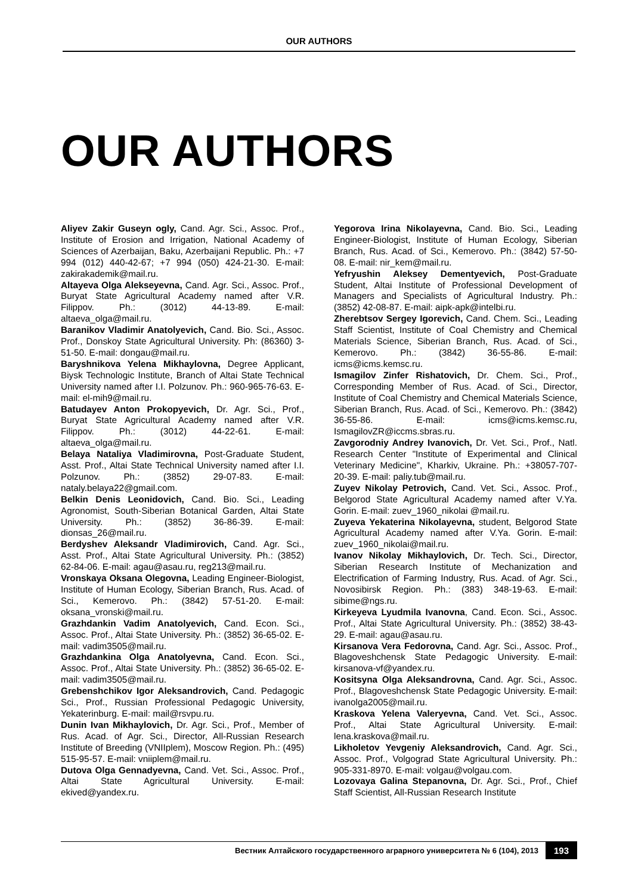OUR AUTHORS
OUR AUTHORS
Aliyev Zakir Guseyn ogly, Cand. Agr. Sci., Assoc. Prof., Institute of Erosion and Irrigation, National Academy of Sciences of Azerbaijan, Baku, Azerbaijani Republic. Ph.: +7 994 (012) 440-42-67; +7 994 (050) 424-21-30. E-mail: zakirakademik@mail.ru.
Altayeva Olga Alekseyevna, Cand. Agr. Sci., Assoc. Prof., Buryat State Agricultural Academy named after V.R. Filippov. Ph.: (3012) 44-13-89. E-mail: altaeva_olga@mail.ru.
Baranikov Vladimir Anatolyevich, Cand. Bio. Sci., Assoc. Prof., Donskoy State Agricultural University. Ph: (86360) 3-51-50. E-mail: dongau@mail.ru.
Baryshnikova Yelena Mikhaylovna, Degree Applicant, Biysk Technologic Institute, Branch of Altai State Technical University named after I.I. Polzunov. Ph.: 960-965-76-63. E-mail: el-mih9@mail.ru.
Batudayev Anton Prokopyevich, Dr. Agr. Sci., Prof., Buryat State Agricultural Academy named after V.R. Filippov. Ph.: (3012) 44-22-61. E-mail: altaeva_olga@mail.ru.
Belaya Nataliya Vladimirovna, Post-Graduate Student, Asst. Prof., Altai State Technical University named after I.I. Polzunov. Ph.: (3852) 29-07-83. E-mail: nataly.belaya22@gmail.com.
Belkin Denis Leonidovich, Cand. Bio. Sci., Leading Agronomist, South-Siberian Botanical Garden, Altai State University. Ph.: (3852) 36-86-39. E-mail: dionsas_26@mail.ru.
Berdyshev Aleksandr Vladimirovich, Cand. Agr. Sci., Asst. Prof., Altai State Agricultural University. Ph.: (3852) 62-84-06. E-mail: agau@asau.ru, reg213@mail.ru.
Vronskaya Oksana Olegovna, Leading Engineer-Biologist, Institute of Human Ecology, Siberian Branch, Rus. Acad. of Sci., Kemerovo. Ph.: (3842) 57-51-20. E-mail: oksana_vronski@mail.ru.
Grazhdankin Vadim Anatolyevich, Cand. Econ. Sci., Assoc. Prof., Altai State University. Ph.: (3852) 36-65-02. E-mail: vadim3505@mail.ru.
Grazhdankina Olga Anatolyevna, Cand. Econ. Sci., Assoc. Prof., Altai State University. Ph.: (3852) 36-65-02. E-mail: vadim3505@mail.ru.
Grebenshchikov Igor Aleksandrovich, Cand. Pedagogic Sci., Prof., Russian Professional Pedagogic University, Yekaterinburg. E-mail: mail@rsvpu.ru.
Dunin Ivan Mikhaylovich, Dr. Agr. Sci., Prof., Member of Rus. Acad. of Agr. Sci., Director, All-Russian Research Institute of Breeding (VNIIplem), Moscow Region. Ph.: (495) 515-95-57. E-mail: vniiplem@mail.ru.
Dutova Olga Gennadyevna, Cand. Vet. Sci., Assoc. Prof., Altai State Agricultural University. E-mail: ekived@yandex.ru.
Yegorova Irina Nikolayevna, Cand. Bio. Sci., Leading Engineer-Biologist, Institute of Human Ecology, Siberian Branch, Rus. Acad. of Sci., Kemerovo. Ph.: (3842) 57-50-08. E-mail: nir_kem@mail.ru.
Yefryushin Aleksey Dementyevich, Post-Graduate Student, Altai Institute of Professional Development of Managers and Specialists of Agricultural Industry. Ph.: (3852) 42-08-87. E-mail: aipk-apk@intelbi.ru.
Zherebtsov Sergey Igorevich, Cand. Chem. Sci., Leading Staff Scientist, Institute of Coal Chemistry and Chemical Materials Science, Siberian Branch, Rus. Acad. of Sci., Kemerovo. Ph.: (3842) 36-55-86. E-mail: icms@icms.kemsc.ru.
Ismagilov Zinfer Rishatovich, Dr. Chem. Sci., Prof., Corresponding Member of Rus. Acad. of Sci., Director, Institute of Coal Chemistry and Chemical Materials Science, Siberian Branch, Rus. Acad. of Sci., Kemerovo. Ph.: (3842) 36-55-86. E-mail: icms@icms.kemsc.ru, IsmagilovZR@iccms.sbras.ru.
Zavgorodniy Andrey Ivanovich, Dr. Vet. Sci., Prof., Natl. Research Center "Institute of Experimental and Clinical Veterinary Medicine", Kharkiv, Ukraine. Ph.: +38057-707-20-39. E-mail: paliy.tub@mail.ru.
Zuyev Nikolay Petrovich, Cand. Vet. Sci., Assoc. Prof., Belgorod State Agricultural Academy named after V.Ya. Gorin. E-mail: zuev_1960_nikolai @mail.ru.
Zuyeva Yekaterina Nikolayevna, student, Belgorod State Agricultural Academy named after V.Ya. Gorin. E-mail: zuev_1960_nikolai@mail.ru.
Ivanov Nikolay Mikhaylovich, Dr. Tech. Sci., Director, Siberian Research Institute of Mechanization and Electrification of Farming Industry, Rus. Acad. of Agr. Sci., Novosibirsk Region. Ph.: (383) 348-19-63. E-mail: sibime@ngs.ru.
Kirkeyeva Lyudmila Ivanovna, Cand. Econ. Sci., Assoc. Prof., Altai State Agricultural University. Ph.: (3852) 38-43-29. E-mail: agau@asau.ru.
Kirsanova Vera Fedorovna, Cand. Agr. Sci., Assoc. Prof., Blagoveshchensk State Pedagogic University. E-mail: kirsanova-vf@yandex.ru.
Kositsyna Olga Aleksandrovna, Cand. Agr. Sci., Assoc. Prof., Blagoveshchensk State Pedagogic University. E-mail: ivanolga2005@mail.ru.
Kraskova Yelena Valeryevna, Cand. Vet. Sci., Assoc. Prof., Altai State Agricultural University. E-mail: lena.kraskova@mail.ru.
Likholetov Yevgeniy Aleksandrovich, Cand. Agr. Sci., Assoc. Prof., Volgograd State Agricultural University. Ph.: 905-331-8970. E-mail: volgau@volgau.com.
Lozovaya Galina Stepanovna, Dr. Agr. Sci., Prof., Chief Staff Scientist, All-Russian Research Institute
Вестник Алтайского государственного аграрного университета № 6 (104), 2013 193